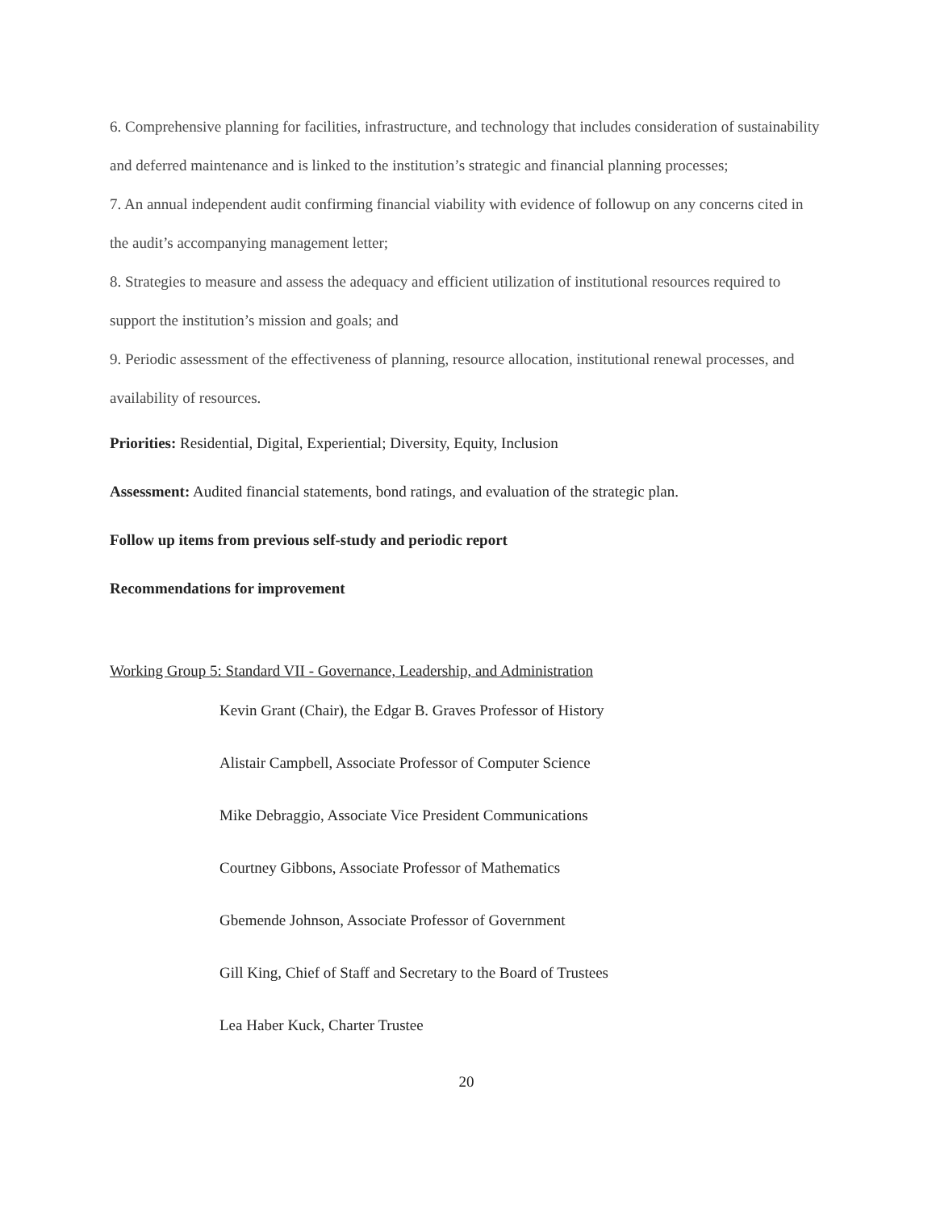6. Comprehensive planning for facilities, infrastructure, and technology that includes consideration of sustainability and deferred maintenance and is linked to the institution’s strategic and financial planning processes;
7. An annual independent audit confirming financial viability with evidence of followup on any concerns cited in the audit’s accompanying management letter;
8. Strategies to measure and assess the adequacy and efficient utilization of institutional resources required to support the institution’s mission and goals; and
9. Periodic assessment of the effectiveness of planning, resource allocation, institutional renewal processes, and availability of resources.
Priorities: Residential, Digital, Experiential; Diversity, Equity, Inclusion
Assessment: Audited financial statements, bond ratings, and evaluation of the strategic plan.
Follow up items from previous self-study and periodic report
Recommendations for improvement
Working Group 5: Standard VII - Governance, Leadership, and Administration
Kevin Grant (Chair), the Edgar B. Graves Professor of History
Alistair Campbell, Associate Professor of Computer Science
Mike Debraggio, Associate Vice President Communications
Courtney Gibbons, Associate Professor of Mathematics
Gbemende Johnson, Associate Professor of Government
Gill King, Chief of Staff and Secretary to the Board of Trustees
Lea Haber Kuck, Charter Trustee
20